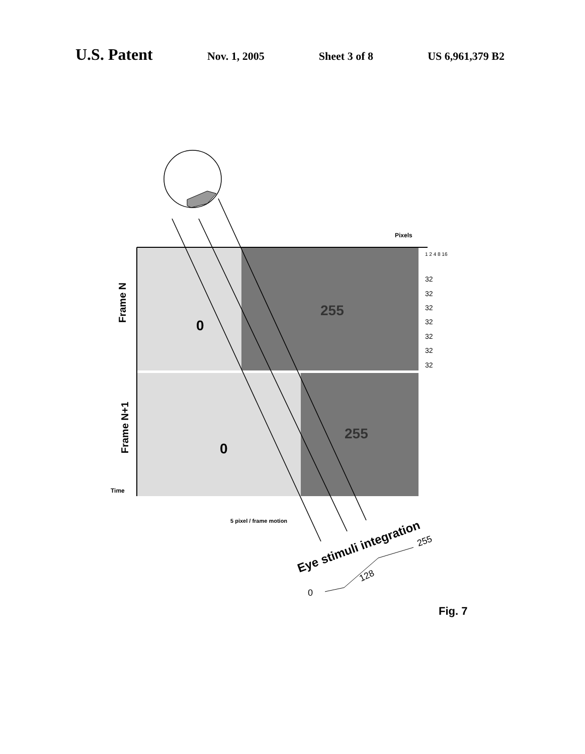U.S. Patent Nov. 1, 2005 Sheet 3 of 8 US 6,961,379 B2
0
0
255
255
Pixels
1 2 4 8 16
32
32
32
32
32
32
32
Frame N
Frame N+1
Time
5 pixel / frame motion
Eye stimuli integration
0
128
255
Fig. 7